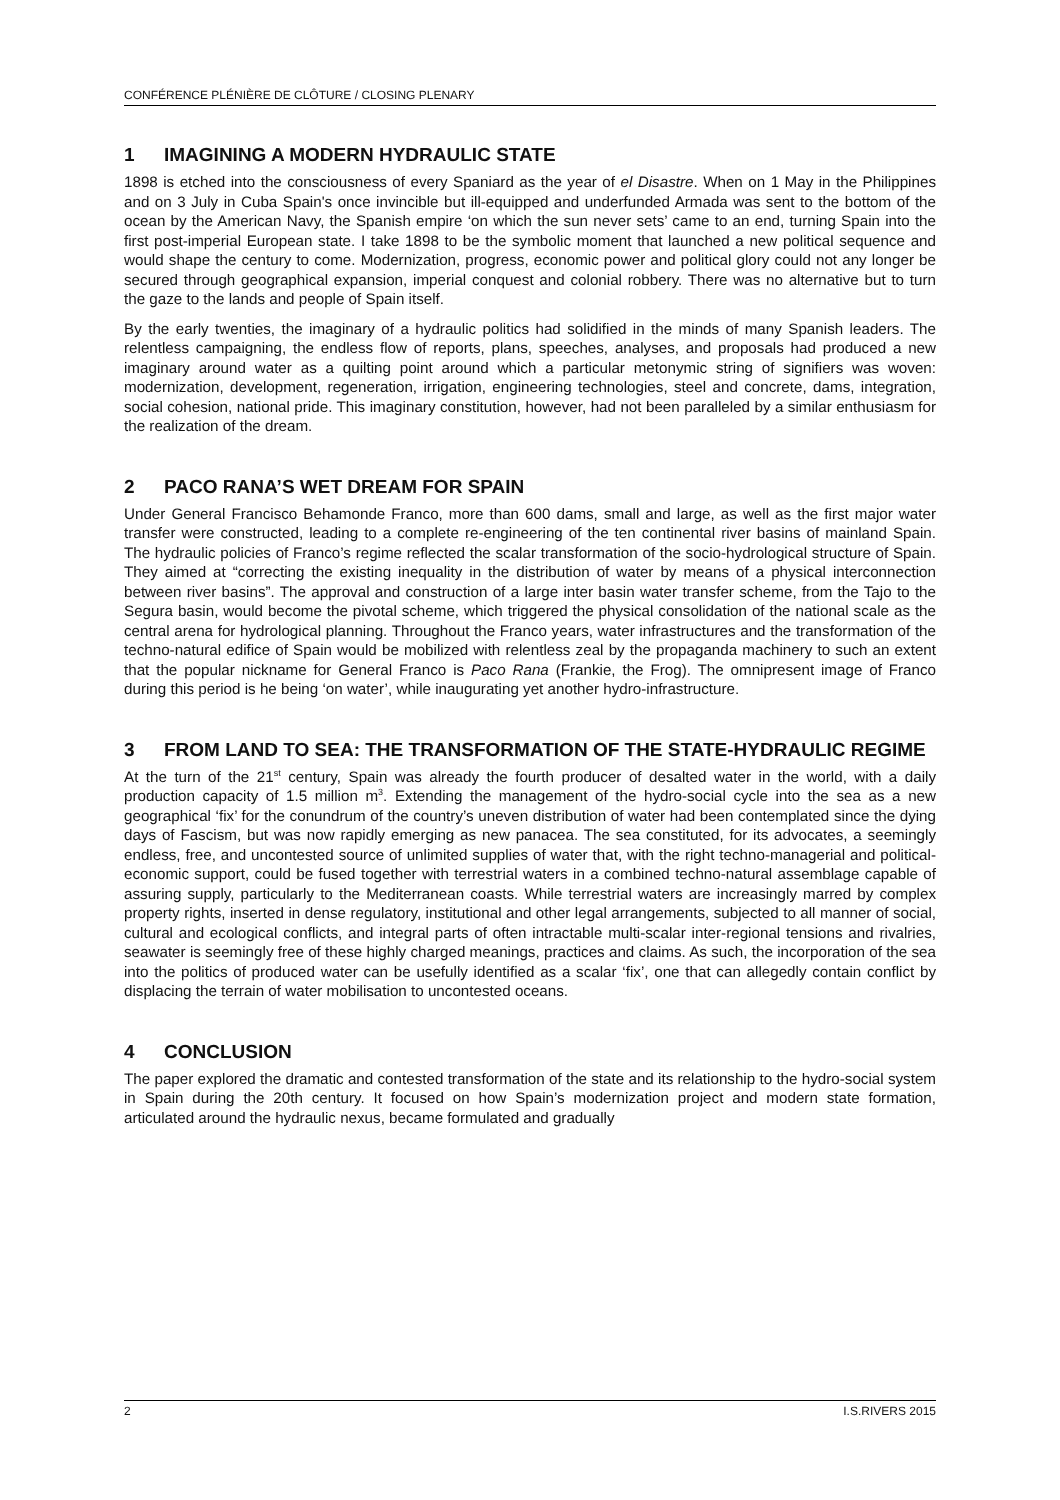CONFÉRENCE PLÉNIÈRE DE CLÔTURE / CLOSING PLENARY
1 IMAGINING A MODERN HYDRAULIC STATE
1898 is etched into the consciousness of every Spaniard as the year of el Disastre. When on 1 May in the Philippines and on 3 July in Cuba Spain's once invincible but ill-equipped and underfunded Armada was sent to the bottom of the ocean by the American Navy, the Spanish empire ‘on which the sun never sets’ came to an end, turning Spain into the first post-imperial European state. I take 1898 to be the symbolic moment that launched a new political sequence and would shape the century to come. Modernization, progress, economic power and political glory could not any longer be secured through geographical expansion, imperial conquest and colonial robbery. There was no alternative but to turn the gaze to the lands and people of Spain itself.
By the early twenties, the imaginary of a hydraulic politics had solidified in the minds of many Spanish leaders. The relentless campaigning, the endless flow of reports, plans, speeches, analyses, and proposals had produced a new imaginary around water as a quilting point around which a particular metonymic string of signifiers was woven: modernization, development, regeneration, irrigation, engineering technologies, steel and concrete, dams, integration, social cohesion, national pride. This imaginary constitution, however, had not been paralleled by a similar enthusiasm for the realization of the dream.
2 PACO RANA’S WET DREAM FOR SPAIN
Under General Francisco Behamonde Franco, more than 600 dams, small and large, as well as the first major water transfer were constructed, leading to a complete re-engineering of the ten continental river basins of mainland Spain. The hydraulic policies of Franco’s regime reflected the scalar transformation of the socio-hydrological structure of Spain. They aimed at “correcting the existing inequality in the distribution of water by means of a physical interconnection between river basins”. The approval and construction of a large inter basin water transfer scheme, from the Tajo to the Segura basin, would become the pivotal scheme, which triggered the physical consolidation of the national scale as the central arena for hydrological planning. Throughout the Franco years, water infrastructures and the transformation of the techno-natural edifice of Spain would be mobilized with relentless zeal by the propaganda machinery to such an extent that the popular nickname for General Franco is Paco Rana (Frankie, the Frog). The omnipresent image of Franco during this period is he being ‘on water’, while inaugurating yet another hydro-infrastructure.
3 FROM LAND TO SEA: THE TRANSFORMATION OF THE STATE-HYDRAULIC REGIME
At the turn of the 21<sup>st</sup> century, Spain was already the fourth producer of desalted water in the world, with a daily production capacity of 1.5 million m<sup>3</sup>. Extending the management of the hydro-social cycle into the sea as a new geographical ‘fix’ for the conundrum of the country’s uneven distribution of water had been contemplated since the dying days of Fascism, but was now rapidly emerging as new panacea. The sea constituted, for its advocates, a seemingly endless, free, and uncontested source of unlimited supplies of water that, with the right techno-managerial and political-economic support, could be fused together with terrestrial waters in a combined techno-natural assemblage capable of assuring supply, particularly to the Mediterranean coasts. While terrestrial waters are increasingly marred by complex property rights, inserted in dense regulatory, institutional and other legal arrangements, subjected to all manner of social, cultural and ecological conflicts, and integral parts of often intractable multi-scalar inter-regional tensions and rivalries, seawater is seemingly free of these highly charged meanings, practices and claims. As such, the incorporation of the sea into the politics of produced water can be usefully identified as a scalar ‘fix’, one that can allegedly contain conflict by displacing the terrain of water mobilisation to uncontested oceans.
4 CONCLUSION
The paper explored the dramatic and contested transformation of the state and its relationship to the hydro-social system in Spain during the 20th century. It focused on how Spain’s modernization project and modern state formation, articulated around the hydraulic nexus, became formulated and gradually
2 I.S.RIVERS 2015